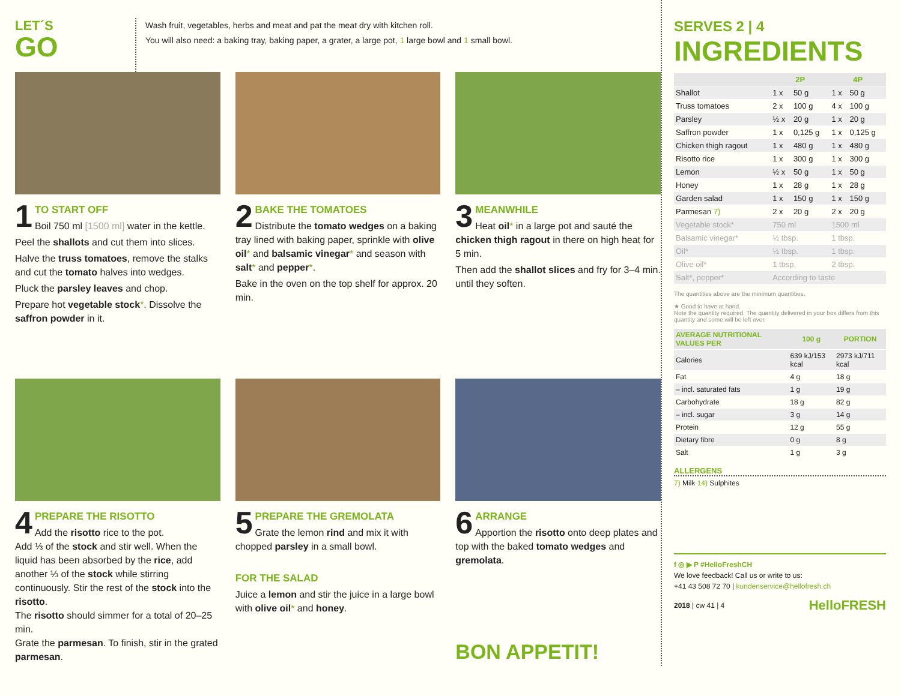LET´S
GO
Wash fruit, vegetables, herbs and meat and pat the meat dry with kitchen roll.
You will also need: a baking tray, baking paper, a grater, a large pot, 1 large bowl and 1 small bowl.
1
TO START OFF
Boil 750 ml [1500 ml] water in the kettle.
Peel the shallots and cut them into slices.
Halve the truss tomatoes, remove the stalks and cut the tomato halves into wedges.
Pluck the parsley leaves and chop.
Prepare hot vegetable stock*. Dissolve the saffron powder in it.
2
BAKE THE TOMATOES
Distribute the tomato wedges on a baking tray lined with baking paper, sprinkle with olive oil* and balsamic vinegar* and season with salt* and pepper*.
Bake in the oven on the top shelf for approx. 20 min.
3
MEANWHILE
Heat oil* in a large pot and sauté the chicken thigh ragout in there on high heat for 5 min.
Then add the shallot slices and fry for 3–4 min. until they soften.
4
PREPARE THE RISOTTO
Add the risotto rice to the pot.
Add ⅓ of the stock and stir well. When the liquid has been absorbed by the rice, add another ⅓ of the stock while stirring continuously. Stir the rest of the stock into the risotto.
The risotto should simmer for a total of 20–25 min.
Grate the parmesan. To finish, stir in the grated parmesan.
5
PREPARE THE GREMOLATA
Grate the lemon rind and mix it with chopped parsley in a small bowl.
FOR THE SALAD
Juice a lemon and stir the juice in a large bowl with olive oil* and honey.
6
ARRANGE
Apportion the risotto onto deep plates and top with the baked tomato wedges and gremolata.
BON APPETIT!
SERVES 2 | 4
INGREDIENTS
| | 2P | | 4P | |
| --- | --- | --- | --- | --- |
| Shallot | 1 x | 50 g | 1 x | 50 g |
| Truss tomatoes | 2 x | 100 g | 4 x | 100 g |
| Parsley | ½ x | 20 g | 1 x | 20 g |
| Saffron powder | 1 x | 0,125 g | 1 x | 0,125 g |
| Chicken thigh ragout | 1 x | 480 g | 1 x | 480 g |
| Risotto rice | 1 x | 300 g | 1 x | 300 g |
| Lemon | ½ x | 50 g | 1 x | 50 g |
| Honey | 1 x | 28 g | 1 x | 28 g |
| Garden salad | 1 x | 150 g | 1 x | 150 g |
| Parmesan 7) | 2 x | 20 g | 2 x | 20 g |
| Vegetable stock* | 750 ml | | 1500 ml | |
| Balsamic vinegar* | ½ tbsp. | | 1 tbsp. | |
| Oil* | ½ tbsp. | | 1 tbsp. | |
| Olive oil* | 1 tbsp. | | 2 tbsp. | |
| Salt*, pepper* | According to taste | | | |
The quantities above are the minimum quantities.
★ Good to have at hand.
Note the quantity required. The quantity delivered in your box differs from this quantity and some will be left over.
| AVERAGE NUTRITIONAL VALUES PER | 100 g | PORTION |
| --- | --- | --- |
| Calories | 639 kJ/153 kcal | 2973 kJ/711 kcal |
| Fat | 4 g | 18 g |
| – incl. saturated fats | 1 g | 19 g |
| Carbohydrate | 18 g | 82 g |
| – incl. sugar | 3 g | 14 g |
| Protein | 12 g | 55 g |
| Dietary fibre | 0 g | 8 g |
| Salt | 1 g | 3 g |
ALLERGENS
7) Milk 14) Sulphites
f ◎ ▶ P #HelloFreshCH
We love feedback! Call us or write to us:
+41 43 508 72 70 | kundenservice@hellofresh.ch
2018 | cw 41 | 4 HelloFRESH